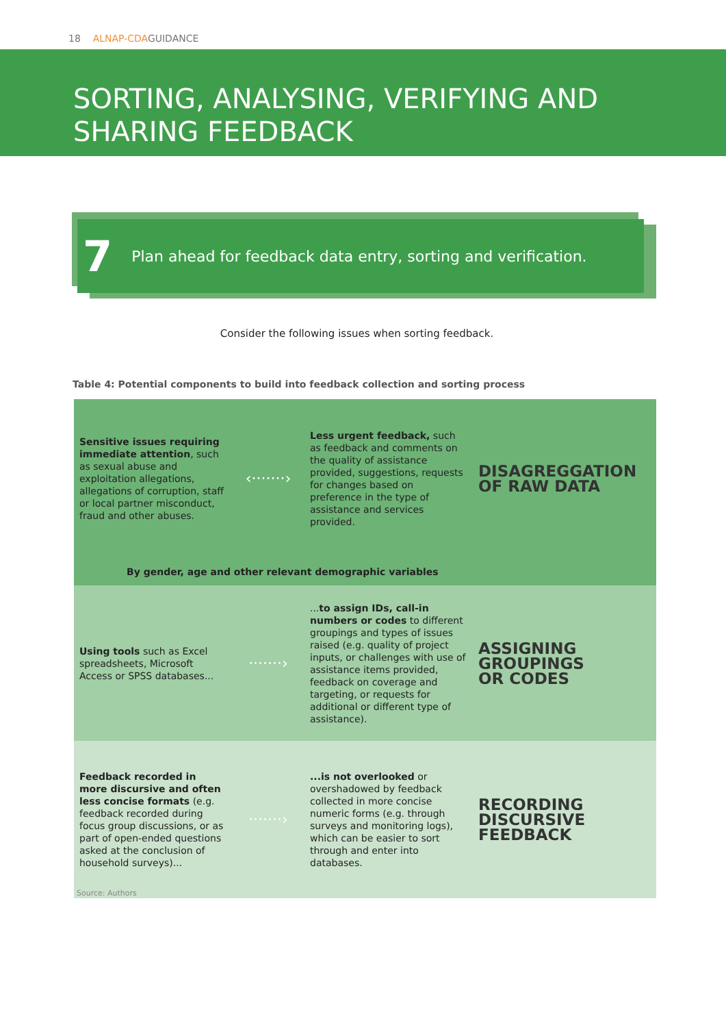18 ALNAP-CDAGUIDANCE
SORTING, ANALYSING, VERIFYING AND
SHARING FEEDBACK
7 Plan ahead for feedback data entry, sorting and verification.
Consider the following issues when sorting feedback.
Table 4: Potential components to build into feedback collection and sorting process
| Sensitive issues requiring immediate attention , such as sexual abuse and exploitation allegations, allegations of corruption, staff or local partner misconduct, fraud and other abuses. | ‹·······› | Less urgent feedback, such as feedback and comments on the quality of assistance provided, suggestions, requests for changes based on preference in the type of assistance and services provided. | DISAGREGGATION OF RAW DATA |
| By gender, age and other relevant demographic variables | | | |
| Using tools such as Excel spreadsheets, Microsoft Access or SPSS databases... | ·······› | ... to assign IDs, call-in numbers or codes to different groupings and types of issues raised (e.g. quality of project inputs, or challenges with use of assistance items provided, feedback on coverage and targeting, or requests for additional or different type of assistance). | ASSIGNING GROUPINGS OR CODES |
| Feedback recorded in more discursive and often less concise formats (e.g. feedback recorded during focus group discussions, or as part of open-ended questions asked at the conclusion of household surveys)... | ·······› | ...is not overlooked or overshadowed by feedback collected in more concise numeric forms (e.g. through surveys and monitoring logs), which can be easier to sort through and enter into databases. | RECORDING DISCURSIVE FEEDBACK |
Source: Authors